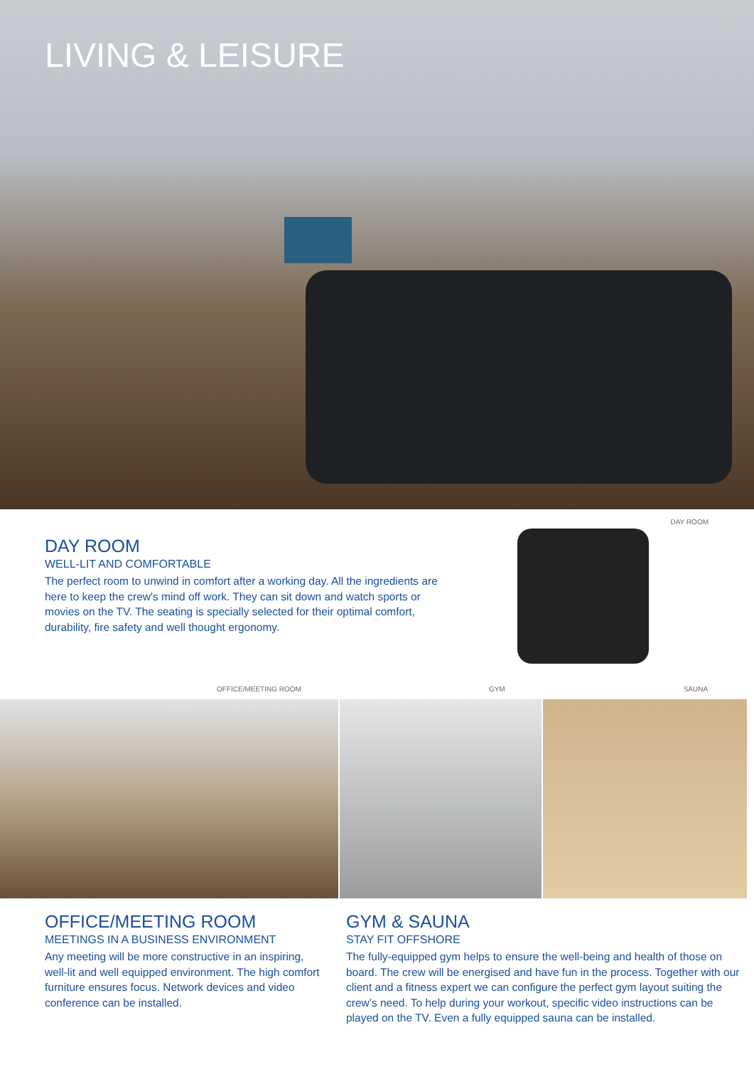LIVING & LEISURE
DAY ROOM
DAY ROOM
WELL-LIT AND COMFORTABLE
The perfect room to unwind in comfort after a working day. All the ingredients are here to keep the crew's mind off work. They can sit down and watch sports or movies on the TV. The seating is specially selected for their optimal comfort, durability, fire safety and well thought ergonomy.
OFFICE/MEETING ROOM GYM SAUNA
OFFICE/MEETING ROOM
MEETINGS IN A BUSINESS ENVIRONMENT
Any meeting will be more constructive in an inspiring, well-lit and well equipped environment. The high comfort furniture ensures focus. Network devices and video conference can be installed.
GYM & SAUNA
STAY FIT OFFSHORE
The fully-equipped gym helps to ensure the well-being and health of those on board. The crew will be energised and have fun in the process. Together with our client and a fitness expert we can configure the perfect gym layout suiting the crew’s need. To help during your workout, specific video instructions can be played on the TV. Even a fully equipped sauna can be installed.